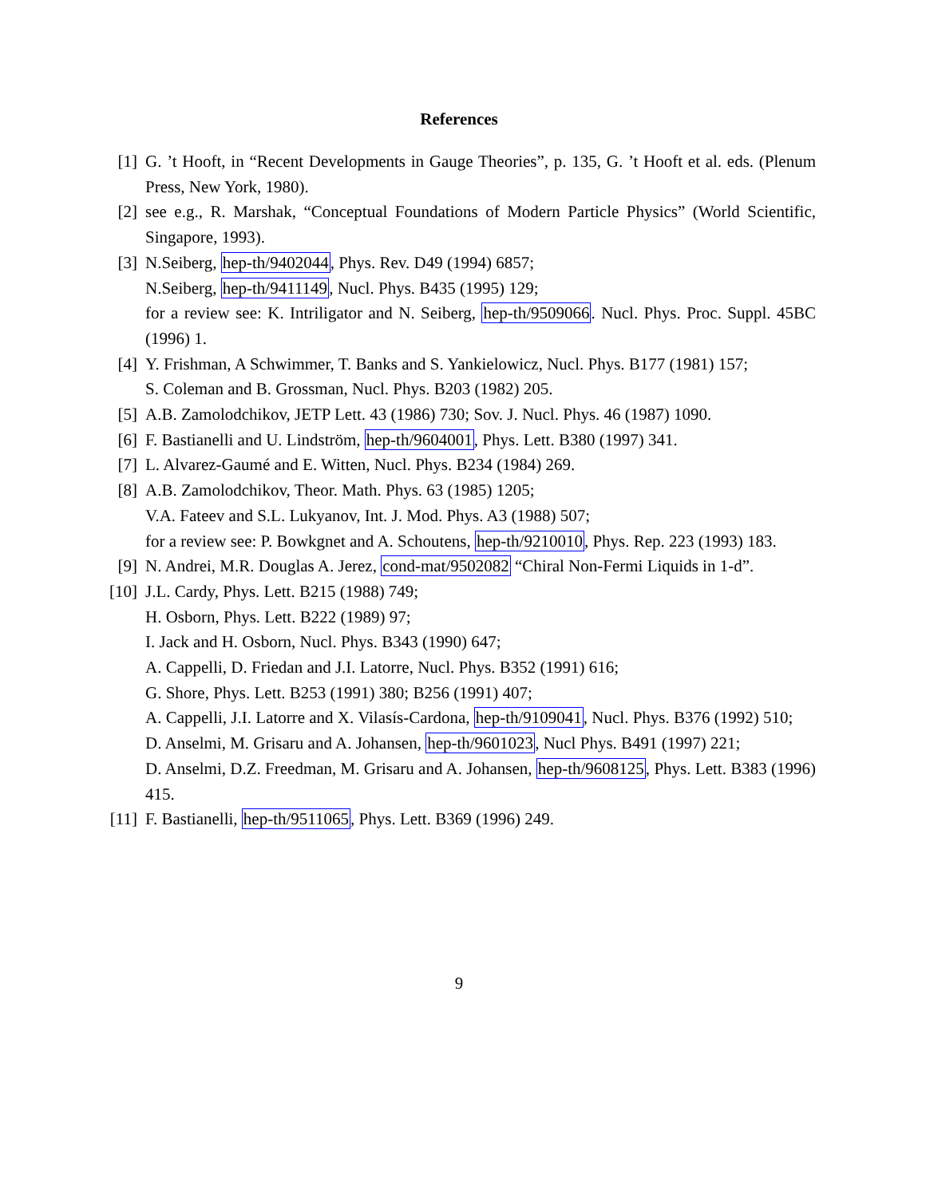References
[1] G. ’t Hooft, in “Recent Developments in Gauge Theories”, p. 135, G. ’t Hooft et al. eds. (Plenum Press, New York, 1980).
[2] see e.g., R. Marshak, “Conceptual Foundations of Modern Particle Physics” (World Scientific, Singapore, 1993).
[3] N.Seiberg, hep-th/9402044, Phys. Rev. D49 (1994) 6857;
N.Seiberg, hep-th/9411149, Nucl. Phys. B435 (1995) 129;
for a review see: K. Intriligator and N. Seiberg, hep-th/9509066. Nucl. Phys. Proc. Suppl. 45BC (1996) 1.
[4] Y. Frishman, A Schwimmer, T. Banks and S. Yankielowicz, Nucl. Phys. B177 (1981) 157;
S. Coleman and B. Grossman, Nucl. Phys. B203 (1982) 205.
[5] A.B. Zamolodchikov, JETP Lett. 43 (1986) 730; Sov. J. Nucl. Phys. 46 (1987) 1090.
[6] F. Bastianelli and U. Lindström, hep-th/9604001, Phys. Lett. B380 (1997) 341.
[7] L. Alvarez-Gaumé and E. Witten, Nucl. Phys. B234 (1984) 269.
[8] A.B. Zamolodchikov, Theor. Math. Phys. 63 (1985) 1205;
V.A. Fateev and S.L. Lukyanov, Int. J. Mod. Phys. A3 (1988) 507;
for a review see: P. Bowkgnet and A. Schoutens, hep-th/9210010, Phys. Rep. 223 (1993) 183.
[9] N. Andrei, M.R. Douglas A. Jerez, cond-mat/9502082 “Chiral Non-Fermi Liquids in 1-d”.
[10] J.L. Cardy, Phys. Lett. B215 (1988) 749;
H. Osborn, Phys. Lett. B222 (1989) 97;
I. Jack and H. Osborn, Nucl. Phys. B343 (1990) 647;
A. Cappelli, D. Friedan and J.I. Latorre, Nucl. Phys. B352 (1991) 616;
G. Shore, Phys. Lett. B253 (1991) 380; B256 (1991) 407;
A. Cappelli, J.I. Latorre and X. Vilasís-Cardona, hep-th/9109041, Nucl. Phys. B376 (1992) 510;
D. Anselmi, M. Grisaru and A. Johansen, hep-th/9601023, Nucl Phys. B491 (1997) 221;
D. Anselmi, D.Z. Freedman, M. Grisaru and A. Johansen, hep-th/9608125, Phys. Lett. B383 (1996) 415.
[11] F. Bastianelli, hep-th/9511065, Phys. Lett. B369 (1996) 249.
9